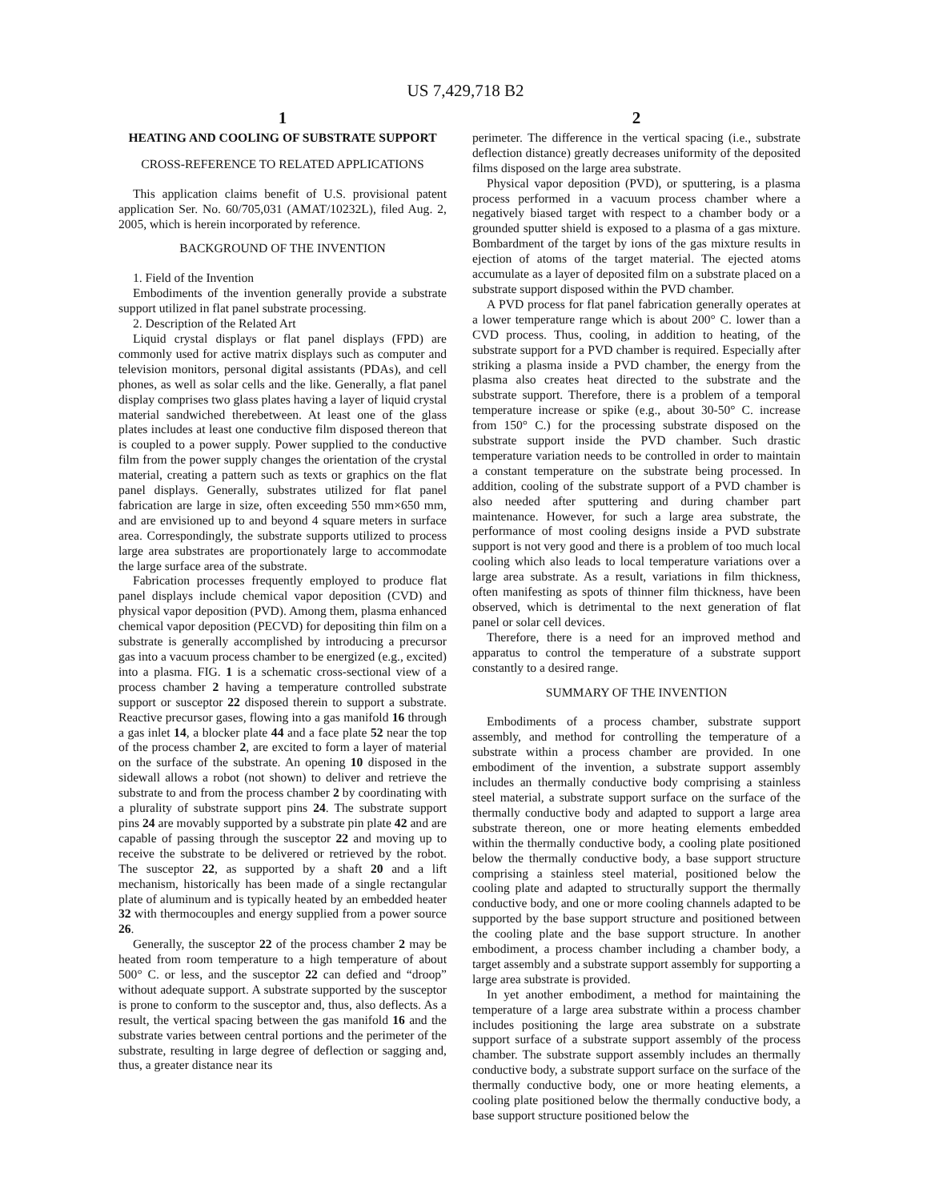US 7,429,718 B2
1
HEATING AND COOLING OF SUBSTRATE SUPPORT
CROSS-REFERENCE TO RELATED APPLICATIONS
This application claims benefit of U.S. provisional patent application Ser. No. 60/705,031 (AMAT/10232L), filed Aug. 2, 2005, which is herein incorporated by reference.
BACKGROUND OF THE INVENTION
1. Field of the Invention
Embodiments of the invention generally provide a substrate support utilized in flat panel substrate processing.
2. Description of the Related Art
Liquid crystal displays or flat panel displays (FPD) are commonly used for active matrix displays such as computer and television monitors, personal digital assistants (PDAs), and cell phones, as well as solar cells and the like. Generally, a flat panel display comprises two glass plates having a layer of liquid crystal material sandwiched therebetween. At least one of the glass plates includes at least one conductive film disposed thereon that is coupled to a power supply. Power supplied to the conductive film from the power supply changes the orientation of the crystal material, creating a pattern such as texts or graphics on the flat panel displays. Generally, substrates utilized for flat panel fabrication are large in size, often exceeding 550 mm×650 mm, and are envisioned up to and beyond 4 square meters in surface area. Correspondingly, the substrate supports utilized to process large area substrates are proportionately large to accommodate the large surface area of the substrate.
Fabrication processes frequently employed to produce flat panel displays include chemical vapor deposition (CVD) and physical vapor deposition (PVD). Among them, plasma enhanced chemical vapor deposition (PECVD) for depositing thin film on a substrate is generally accomplished by introducing a precursor gas into a vacuum process chamber to be energized (e.g., excited) into a plasma. FIG. 1 is a schematic cross-sectional view of a process chamber 2 having a temperature controlled substrate support or susceptor 22 disposed therein to support a substrate. Reactive precursor gases, flowing into a gas manifold 16 through a gas inlet 14, a blocker plate 44 and a face plate 52 near the top of the process chamber 2, are excited to form a layer of material on the surface of the substrate. An opening 10 disposed in the sidewall allows a robot (not shown) to deliver and retrieve the substrate to and from the process chamber 2 by coordinating with a plurality of substrate support pins 24. The substrate support pins 24 are movably supported by a substrate pin plate 42 and are capable of passing through the susceptor 22 and moving up to receive the substrate to be delivered or retrieved by the robot. The susceptor 22, as supported by a shaft 20 and a lift mechanism, historically has been made of a single rectangular plate of aluminum and is typically heated by an embedded heater 32 with thermocouples and energy supplied from a power source 26.
Generally, the susceptor 22 of the process chamber 2 may be heated from room temperature to a high temperature of about 500° C. or less, and the susceptor 22 can defied and “droop” without adequate support. A substrate supported by the susceptor is prone to conform to the susceptor and, thus, also deflects. As a result, the vertical spacing between the gas manifold 16 and the substrate varies between central portions and the perimeter of the substrate, resulting in large degree of deflection or sagging and, thus, a greater distance near its
2
perimeter. The difference in the vertical spacing (i.e., substrate deflection distance) greatly decreases uniformity of the deposited films disposed on the large area substrate.
Physical vapor deposition (PVD), or sputtering, is a plasma process performed in a vacuum process chamber where a negatively biased target with respect to a chamber body or a grounded sputter shield is exposed to a plasma of a gas mixture. Bombardment of the target by ions of the gas mixture results in ejection of atoms of the target material. The ejected atoms accumulate as a layer of deposited film on a substrate placed on a substrate support disposed within the PVD chamber.
A PVD process for flat panel fabrication generally operates at a lower temperature range which is about 200° C. lower than a CVD process. Thus, cooling, in addition to heating, of the substrate support for a PVD chamber is required. Especially after striking a plasma inside a PVD chamber, the energy from the plasma also creates heat directed to the substrate and the substrate support. Therefore, there is a problem of a temporal temperature increase or spike (e.g., about 30-50° C. increase from 150° C.) for the processing substrate disposed on the substrate support inside the PVD chamber. Such drastic temperature variation needs to be controlled in order to maintain a constant temperature on the substrate being processed. In addition, cooling of the substrate support of a PVD chamber is also needed after sputtering and during chamber part maintenance. However, for such a large area substrate, the performance of most cooling designs inside a PVD substrate support is not very good and there is a problem of too much local cooling which also leads to local temperature variations over a large area substrate. As a result, variations in film thickness, often manifesting as spots of thinner film thickness, have been observed, which is detrimental to the next generation of flat panel or solar cell devices.
Therefore, there is a need for an improved method and apparatus to control the temperature of a substrate support constantly to a desired range.
SUMMARY OF THE INVENTION
Embodiments of a process chamber, substrate support assembly, and method for controlling the temperature of a substrate within a process chamber are provided. In one embodiment of the invention, a substrate support assembly includes an thermally conductive body comprising a stainless steel material, a substrate support surface on the surface of the thermally conductive body and adapted to support a large area substrate thereon, one or more heating elements embedded within the thermally conductive body, a cooling plate positioned below the thermally conductive body, a base support structure comprising a stainless steel material, positioned below the cooling plate and adapted to structurally support the thermally conductive body, and one or more cooling channels adapted to be supported by the base support structure and positioned between the cooling plate and the base support structure. In another embodiment, a process chamber including a chamber body, a target assembly and a substrate support assembly for supporting a large area substrate is provided.
In yet another embodiment, a method for maintaining the temperature of a large area substrate within a process chamber includes positioning the large area substrate on a substrate support surface of a substrate support assembly of the process chamber. The substrate support assembly includes an thermally conductive body, a substrate support surface on the surface of the thermally conductive body, one or more heating elements, a cooling plate positioned below the thermally conductive body, a base support structure positioned below the